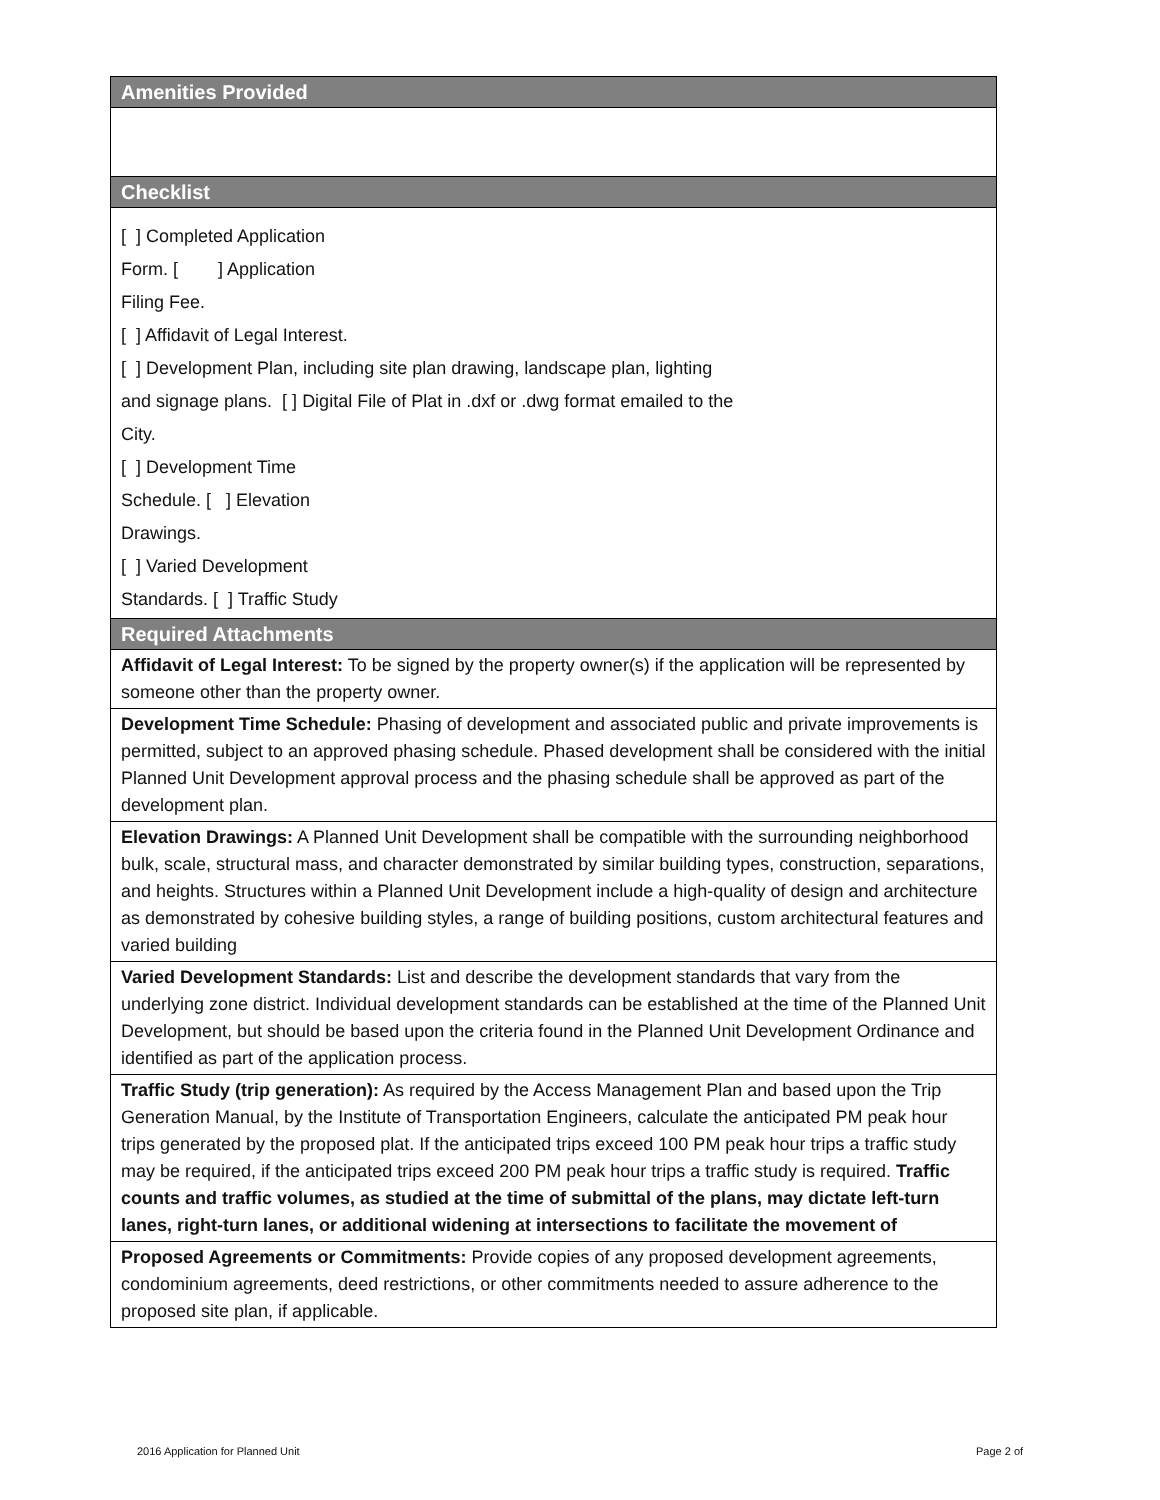| Amenities Provided |
| --- |
| Checklist |
| [ ] Completed Application Form. [ ] Application Filing Fee. [ ] Affidavit of Legal Interest. [ ] Development Plan, including site plan drawing, landscape plan, lighting and signage plans. [ ] Digital File of Plat in .dxf or .dwg format emailed to the City. [ ] Development Time Schedule. [ ] Elevation Drawings. [ ] Varied Development Standards. [ ] Traffic Study |
| Required Attachments |
| Affidavit of Legal Interest: To be signed by the property owner(s) if the application will be represented by someone other than the property owner. |
| Development Time Schedule: Phasing of development and associated public and private improvements is permitted, subject to an approved phasing schedule. Phased development shall be considered with the initial Planned Unit Development approval process and the phasing schedule shall be approved as part of the development plan. |
| Elevation Drawings: A Planned Unit Development shall be compatible with the surrounding neighborhood bulk, scale, structural mass, and character demonstrated by similar building types, construction, separations, and heights. Structures within a Planned Unit Development include a high-quality of design and architecture as demonstrated by cohesive building styles, a range of building positions, custom architectural features and varied building |
| Varied Development Standards: List and describe the development standards that vary from the underlying zone district. Individual development standards can be established at the time of the Planned Unit Development, but should be based upon the criteria found in the Planned Unit Development Ordinance and identified as part of the application process. |
| Traffic Study (trip generation): As required by the Access Management Plan and based upon the Trip Generation Manual, by the Institute of Transportation Engineers, calculate the anticipated PM peak hour trips generated by the proposed plat. If the anticipated trips exceed 100 PM peak hour trips a traffic study may be required, if the anticipated trips exceed 200 PM peak hour trips a traffic study is required. Traffic counts and traffic volumes, as studied at the time of submittal of the plans, may dictate left-turn lanes, right-turn lanes, or additional widening at intersections to facilitate the movement of |
| Proposed Agreements or Commitments: Provide copies of any proposed development agreements, condominium agreements, deed restrictions, or other commitments needed to assure adherence to the proposed site plan, if applicable. |
2016 Application for Planned Unit
Page 2 of